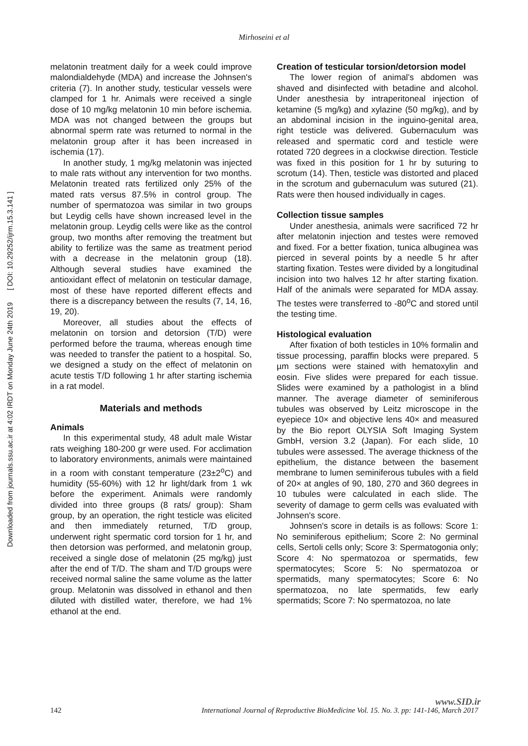Mirhoseini et al
Downloaded from journals.ssu.ac.ir at 4:02 IRDT on Monday June 24th 2019 [ DOI: 10.29252/ijrm.15.3.141 ]
melatonin treatment daily for a week could improve malondialdehyde (MDA) and increase the Johnsen's criteria (7). In another study, testicular vessels were clamped for 1 hr. Animals were received a single dose of 10 mg/kg melatonin 10 min before ischemia. MDA was not changed between the groups but abnormal sperm rate was returned to normal in the melatonin group after it has been increased in ischemia (17).
In another study, 1 mg/kg melatonin was injected to male rats without any intervention for two months. Melatonin treated rats fertilized only 25% of the mated rats versus 87.5% in control group. The number of spermatozoa was similar in two groups but Leydig cells have shown increased level in the melatonin group. Leydig cells were like as the control group, two months after removing the treatment but ability to fertilize was the same as treatment period with a decrease in the melatonin group (18). Although several studies have examined the antioxidant effect of melatonin on testicular damage, most of these have reported different effects and there is a discrepancy between the results (7, 14, 16, 19, 20).
Moreover, all studies about the effects of melatonin on torsion and detorsion (T/D) were performed before the trauma, whereas enough time was needed to transfer the patient to a hospital. So, we designed a study on the effect of melatonin on acute testis T/D following 1 hr after starting ischemia in a rat model.
Materials and methods
Animals
In this experimental study, 48 adult male Wistar rats weighing 180-200 gr were used. For acclimation to laboratory environments, animals were maintained in a room with constant temperature (23±2<sup>o</sup>C) and humidity (55-60%) with 12 hr light/dark from 1 wk before the experiment. Animals were randomly divided into three groups (8 rats/ group): Sham group, by an operation, the right testicle was elicited and then immediately returned, T/D group, underwent right spermatic cord torsion for 1 hr, and then detorsion was performed, and melatonin group, received a single dose of melatonin (25 mg/kg) just after the end of T/D. The sham and T/D groups were received normal saline the same volume as the latter group. Melatonin was dissolved in ethanol and then diluted with distilled water, therefore, we had 1% ethanol at the end.
Creation of testicular torsion/detorsion model
The lower region of animal’s abdomen was shaved and disinfected with betadine and alcohol. Under anesthesia by intraperitoneal injection of ketamine (5 mg/kg) and xylazine (50 mg/kg), and by an abdominal incision in the inguino-genital area, right testicle was delivered. Gubernaculum was released and spermatic cord and testicle were rotated 720 degrees in a clockwise direction. Testicle was fixed in this position for 1 hr by suturing to scrotum (14). Then, testicle was distorted and placed in the scrotum and gubernaculum was sutured (21). Rats were then housed individually in cages.
Collection tissue samples
Under anesthesia, animals were sacrificed 72 hr after melatonin injection and testes were removed and fixed. For a better fixation, tunica albuginea was pierced in several points by a needle 5 hr after starting fixation. Testes were divided by a longitudinal incision into two halves 12 hr after starting fixation. Half of the animals were separated for MDA assay. The testes were transferred to -80<sup>o</sup>C and stored until the testing time.
Histological evaluation
After fixation of both testicles in 10% formalin and tissue processing, paraffin blocks were prepared. 5 µm sections were stained with hematoxylin and eosin. Five slides were prepared for each tissue. Slides were examined by a pathologist in a blind manner. The average diameter of seminiferous tubules was observed by Leitz microscope in the eyepiece 10× and objective lens 40× and measured by the Bio report OLYSIA Soft Imaging System GmbH, version 3.2 (Japan). For each slide, 10 tubules were assessed. The average thickness of the epithelium, the distance between the basement membrane to lumen seminiferous tubules with a field of 20× at angles of 90, 180, 270 and 360 degrees in 10 tubules were calculated in each slide. The severity of damage to germ cells was evaluated with Johnsen's score.
Johnsen's score in details is as follows: Score 1: No seminiferous epithelium; Score 2: No germinal cells, Sertoli cells only; Score 3: Spermatogonia only; Score 4: No spermatozoa or spermatids, few spermatocytes; Score 5: No spermatozoa or spermatids, many spermatocytes; Score 6: No spermatozoa, no late spermatids, few early spermatids; Score 7: No spermatozoa, no late
www.SID.ir
142 International Journal of Reproductive BioMedicine Vol. 15. No. 3. pp: 141-146, March 2017